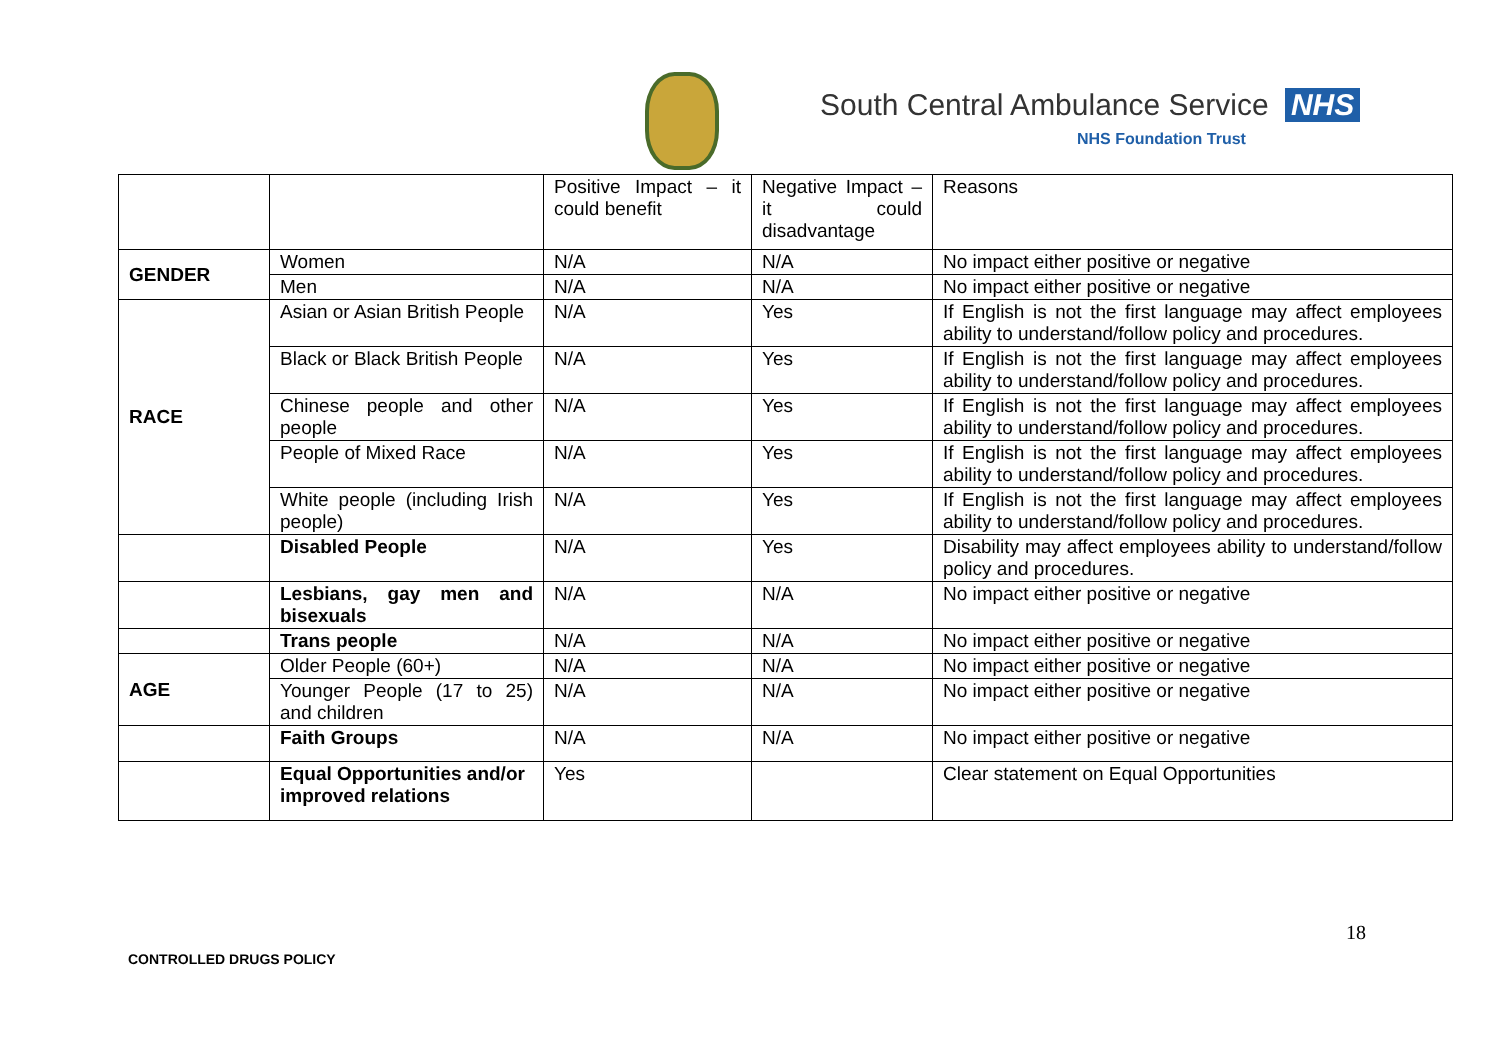South Central Ambulance Service NHS
NHS Foundation Trust
| | | Positive Impact – it could benefit | Negative Impact – it could disadvantage | Reasons |
| GENDER | Women | N/A | N/A | No impact either positive or negative |
| | Men | N/A | N/A | No impact either positive or negative |
| RACE | Asian or Asian British People | N/A | Yes | If English is not the first language may affect employees ability to understand/follow policy and procedures. |
| | Black or Black British People | N/A | Yes | If English is not the first language may affect employees ability to understand/follow policy and procedures. |
| | Chinese people and other people | N/A | Yes | If English is not the first language may affect employees ability to understand/follow policy and procedures. |
| | People of Mixed Race | N/A | Yes | If English is not the first language may affect employees ability to understand/follow policy and procedures. |
| | White people (including Irish people) | N/A | Yes | If English is not the first language may affect employees ability to understand/follow policy and procedures. |
| | Disabled People | N/A | Yes | Disability may affect employees ability to understand/follow policy and procedures. |
| | Lesbians, gay men and bisexuals | N/A | N/A | No impact either positive or negative |
| | Trans people | N/A | N/A | No impact either positive or negative |
| AGE | Older People (60+) | N/A | N/A | No impact either positive or negative |
| | Younger People (17 to 25) and children | N/A | N/A | No impact either positive or negative |
| | Faith Groups | N/A | N/A | No impact either positive or negative |
| | Equal Opportunities and/or improved relations | Yes | | Clear statement on Equal Opportunities |
18
CONTROLLED DRUGS POLICY